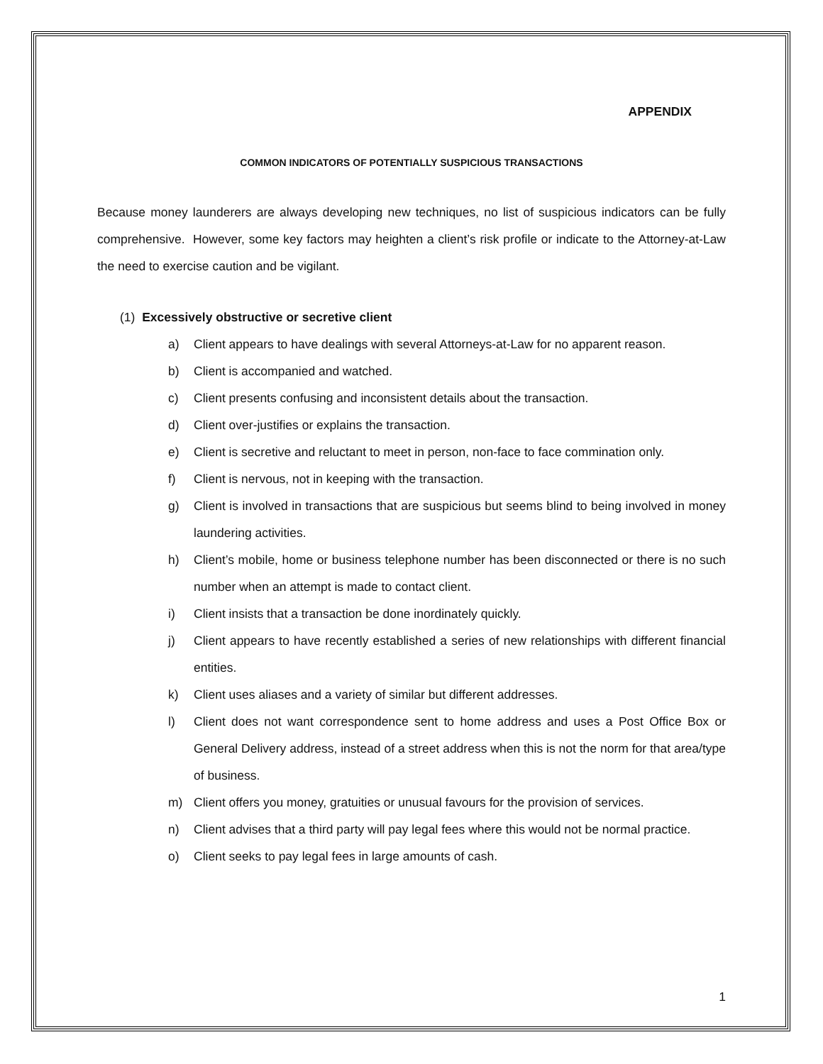APPENDIX
COMMON INDICATORS OF POTENTIALLY SUSPICIOUS TRANSACTIONS
Because money launderers are always developing new techniques, no list of suspicious indicators can be fully comprehensive. However, some key factors may heighten a client’s risk profile or indicate to the Attorney-at-Law the need to exercise caution and be vigilant.
(1) Excessively obstructive or secretive client
a) Client appears to have dealings with several Attorneys-at-Law for no apparent reason.
b) Client is accompanied and watched.
c) Client presents confusing and inconsistent details about the transaction.
d) Client over-justifies or explains the transaction.
e) Client is secretive and reluctant to meet in person, non-face to face commination only.
f) Client is nervous, not in keeping with the transaction.
g) Client is involved in transactions that are suspicious but seems blind to being involved in money laundering activities.
h) Client’s mobile, home or business telephone number has been disconnected or there is no such number when an attempt is made to contact client.
i) Client insists that a transaction be done inordinately quickly.
j) Client appears to have recently established a series of new relationships with different financial entities.
k) Client uses aliases and a variety of similar but different addresses.
l) Client does not want correspondence sent to home address and uses a Post Office Box or General Delivery address, instead of a street address when this is not the norm for that area/type of business.
m) Client offers you money, gratuities or unusual favours for the provision of services.
n) Client advises that a third party will pay legal fees where this would not be normal practice.
o) Client seeks to pay legal fees in large amounts of cash.
1